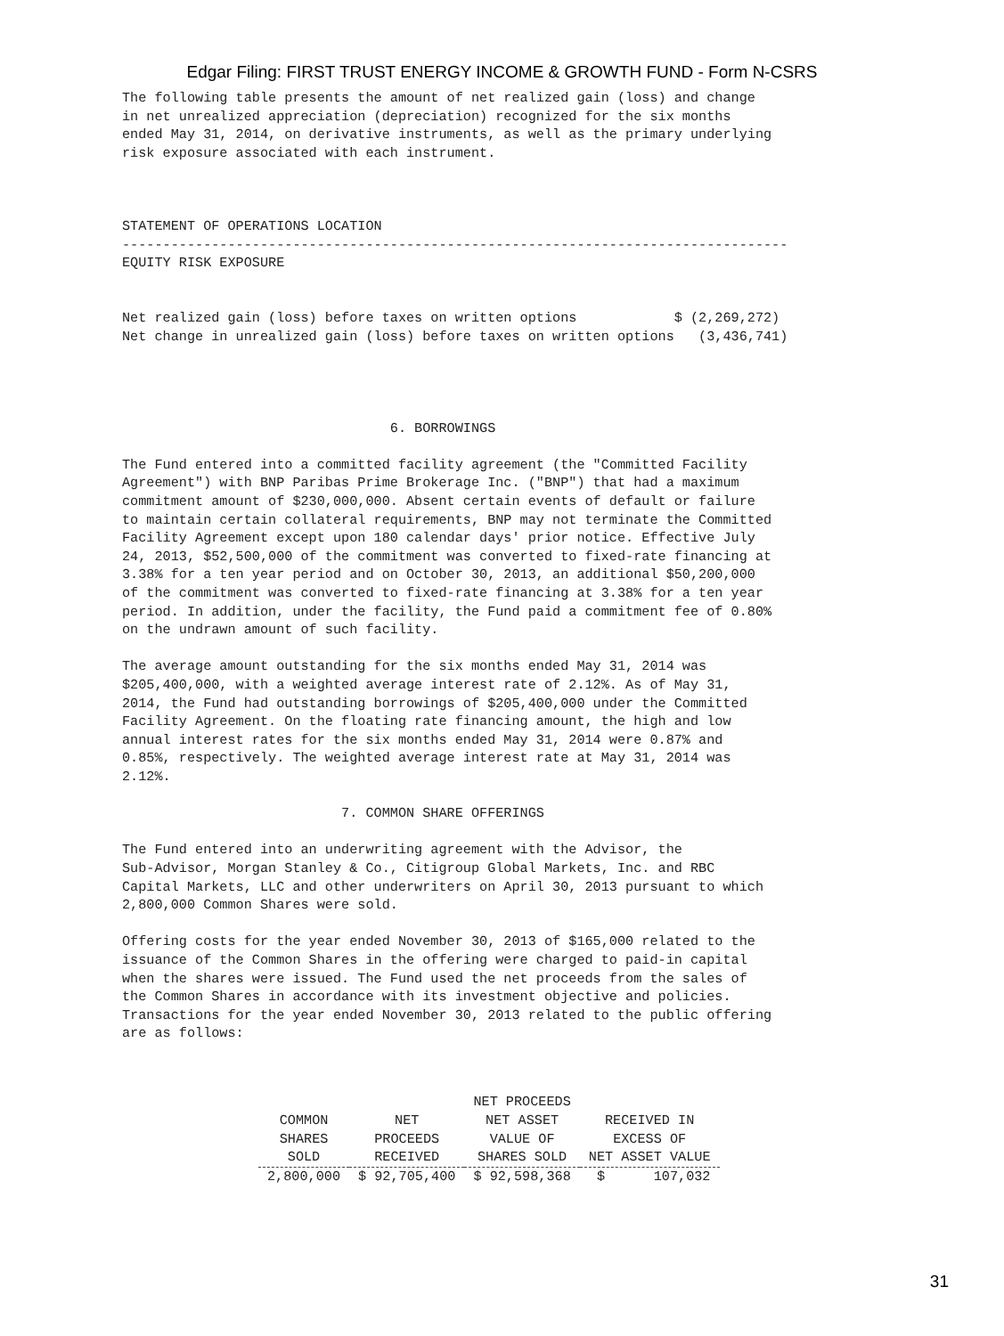Edgar Filing: FIRST TRUST ENERGY INCOME & GROWTH FUND - Form N-CSRS
The following table presents the amount of net realized gain (loss) and change
in net unrealized appreciation (depreciation) recognized for the six months
ended May 31, 2014, on derivative instruments, as well as the primary underlying
risk exposure associated with each instrument.



STATEMENT OF OPERATIONS LOCATION
----------------------------------------------------------------------------------
EQUITY RISK EXPOSURE


Net realized gain (loss) before taxes on written options            $ (2,269,272)
Net change in unrealized gain (loss) before taxes on written options   (3,436,741)




                                 6. BORROWINGS

The Fund entered into a committed facility agreement (the "Committed Facility
Agreement") with BNP Paribas Prime Brokerage Inc. ("BNP") that had a maximum
commitment amount of $230,000,000. Absent certain events of default or failure
to maintain certain collateral requirements, BNP may not terminate the Committed
Facility Agreement except upon 180 calendar days' prior notice. Effective July
24, 2013, $52,500,000 of the commitment was converted to fixed-rate financing at
3.38% for a ten year period and on October 30, 2013, an additional $50,200,000
of the commitment was converted to fixed-rate financing at 3.38% for a ten year
period. In addition, under the facility, the Fund paid a commitment fee of 0.80%
on the undrawn amount of such facility.

The average amount outstanding for the six months ended May 31, 2014 was
$205,400,000, with a weighted average interest rate of 2.12%. As of May 31,
2014, the Fund had outstanding borrowings of $205,400,000 under the Committed
Facility Agreement. On the floating rate financing amount, the high and low
annual interest rates for the six months ended May 31, 2014 were 0.87% and
0.85%, respectively. The weighted average interest rate at May 31, 2014 was
2.12%.

                           7. COMMON SHARE OFFERINGS

The Fund entered into an underwriting agreement with the Advisor, the
Sub-Advisor, Morgan Stanley & Co., Citigroup Global Markets, Inc. and RBC
Capital Markets, LLC and other underwriters on April 30, 2013 pursuant to which
2,800,000 Common Shares were sold.

Offering costs for the year ended November 30, 2013 of $165,000 related to the
issuance of the Common Shares in the offering were charged to paid-in capital
when the shares were issued. The Fund used the net proceeds from the sales of
the Common Shares in accordance with its investment objective and policies.
Transactions for the year ended November 30, 2013 related to the public offering
are as follows:
| COMMON SHARES SOLD | NET PROCEEDS RECEIVED | NET PROCEEDS NET ASSET VALUE OF SHARES SOLD | RECEIVED IN EXCESS OF NET ASSET VALUE |
| --- | --- | --- | --- |
| 2,800,000 | $ 92,705,400 | $ 92,598,368 | $ 107,032 |
31